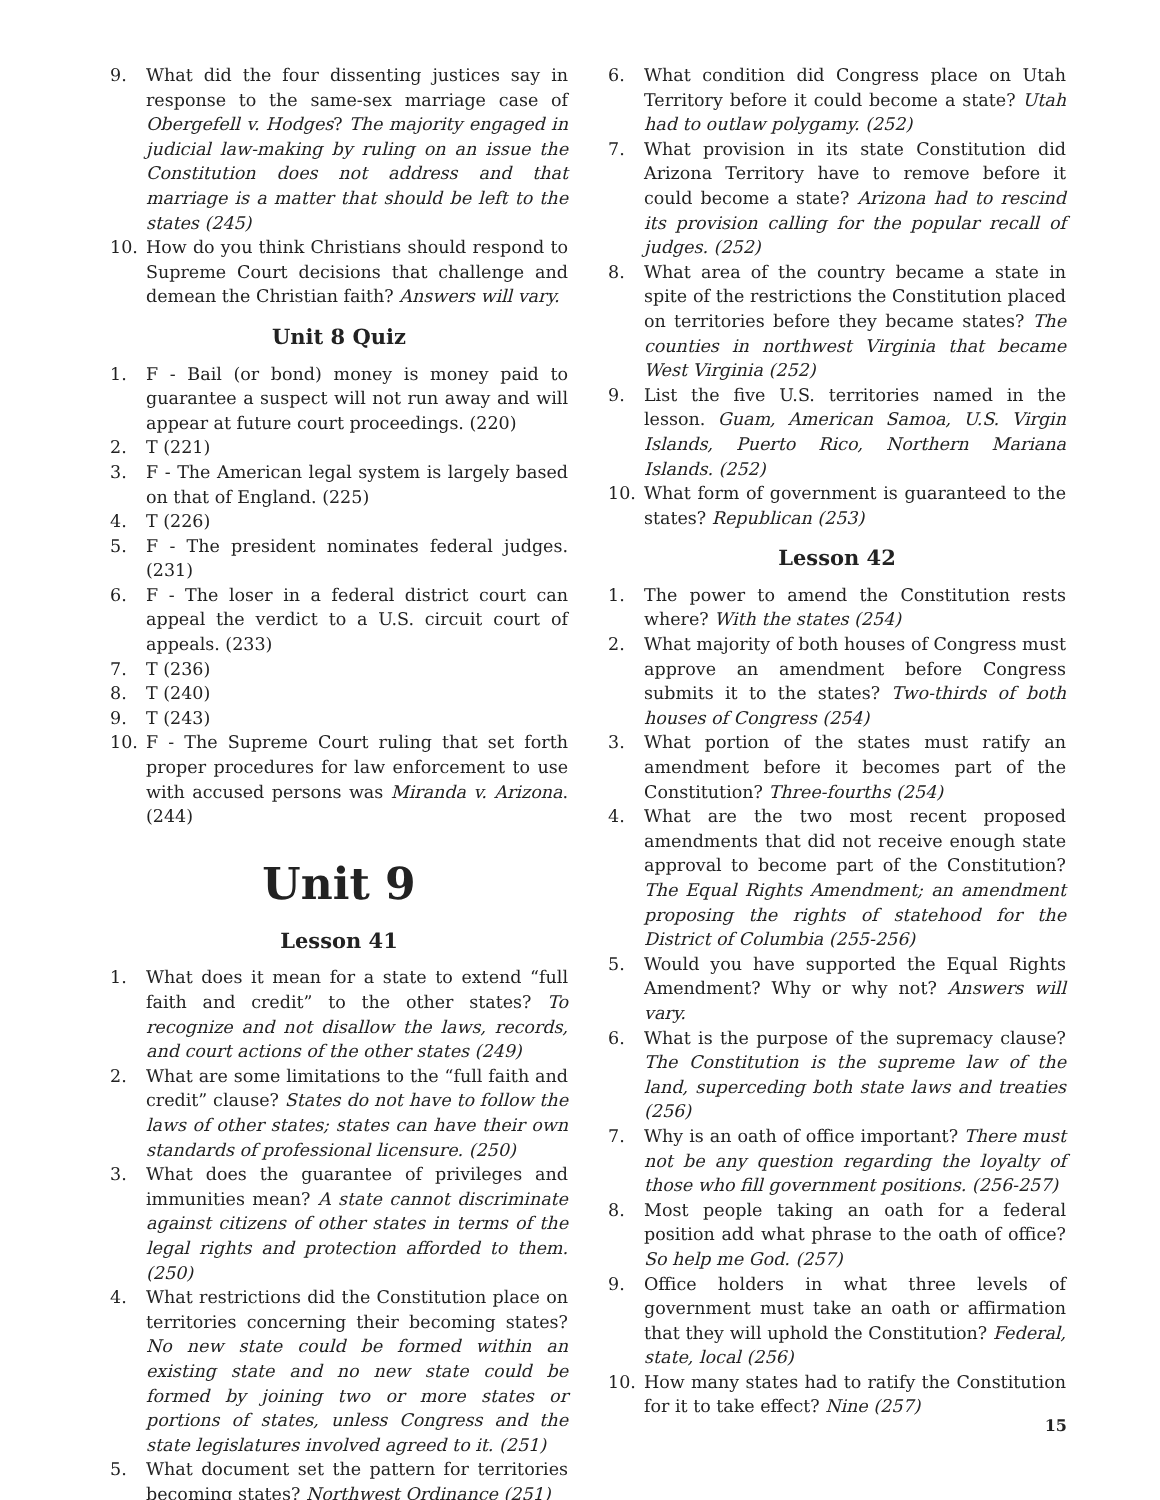9. What did the four dissenting justices say in response to the same-sex marriage case of Obergefell v. Hodges? The majority engaged in judicial law-making by ruling on an issue the Constitution does not address and that marriage is a matter that should be left to the states (245)
10. How do you think Christians should respond to Supreme Court decisions that challenge and demean the Christian faith? Answers will vary.
Unit 8 Quiz
1. F - Bail (or bond) money is money paid to guarantee a suspect will not run away and will appear at future court proceedings. (220)
2. T (221)
3. F - The American legal system is largely based on that of England. (225)
4. T (226)
5. F - The president nominates federal judges. (231)
6. F - The loser in a federal district court can appeal the verdict to a U.S. circuit court of appeals. (233)
7. T (236)
8. T (240)
9. T (243)
10. F - The Supreme Court ruling that set forth proper procedures for law enforcement to use with accused persons was Miranda v. Arizona. (244)
Unit 9
Lesson 41
1. What does it mean for a state to extend “full faith and credit” to the other states? To recognize and not disallow the laws, records, and court actions of the other states (249)
2. What are some limitations to the “full faith and credit” clause? States do not have to follow the laws of other states; states can have their own standards of professional licensure. (250)
3. What does the guarantee of privileges and immunities mean? A state cannot discriminate against citizens of other states in terms of the legal rights and protection afforded to them. (250)
4. What restrictions did the Constitution place on territories concerning their becoming states? No new state could be formed within an existing state and no new state could be formed by joining two or more states or portions of states, unless Congress and the state legislatures involved agreed to it. (251)
5. What document set the pattern for territories becoming states? Northwest Ordinance (251)
6. What condition did Congress place on Utah Territory before it could become a state? Utah had to outlaw polygamy. (252)
7. What provision in its state Constitution did Arizona Territory have to remove before it could become a state? Arizona had to rescind its provision calling for the popular recall of judges. (252)
8. What area of the country became a state in spite of the restrictions the Constitution placed on territories before they became states? The counties in northwest Virginia that became West Virginia (252)
9. List the five U.S. territories named in the lesson. Guam, American Samoa, U.S. Virgin Islands, Puerto Rico, Northern Mariana Islands. (252)
10. What form of government is guaranteed to the states? Republican (253)
Lesson 42
1. The power to amend the Constitution rests where? With the states (254)
2. What majority of both houses of Congress must approve an amendment before Congress submits it to the states? Two-thirds of both houses of Congress (254)
3. What portion of the states must ratify an amendment before it becomes part of the Constitution? Three-fourths (254)
4. What are the two most recent proposed amendments that did not receive enough state approval to become part of the Constitution? The Equal Rights Amendment; an amendment proposing the rights of statehood for the District of Columbia (255-256)
5. Would you have supported the Equal Rights Amendment? Why or why not? Answers will vary.
6. What is the purpose of the supremacy clause? The Constitution is the supreme law of the land, superceding both state laws and treaties (256)
7. Why is an oath of office important? There must not be any question regarding the loyalty of those who fill government positions. (256-257)
8. Most people taking an oath for a federal position add what phrase to the oath of office? So help me God. (257)
9. Office holders in what three levels of government must take an oath or affirmation that they will uphold the Constitution? Federal, state, local (256)
10. How many states had to ratify the Constitution for it to take effect? Nine (257)
15